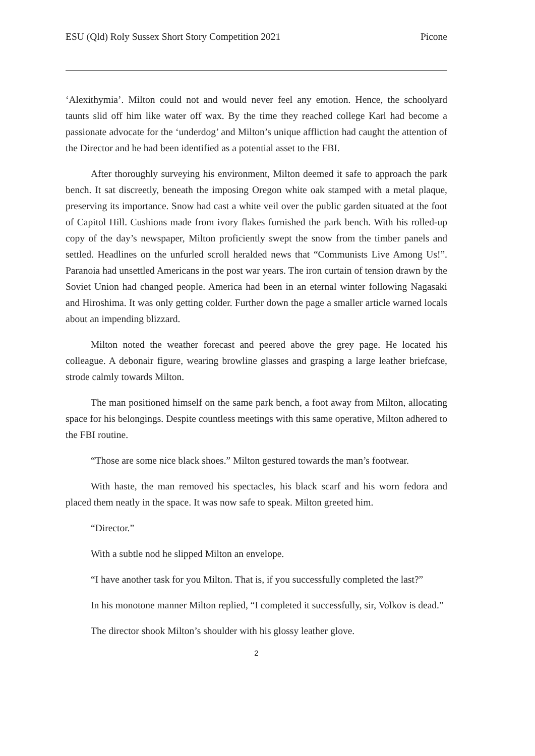ESU (Qld) Roly Sussex Short Story Competition 2021 Picone
‘Alexithymia’. Milton could not and would never feel any emotion. Hence, the schoolyard taunts slid off him like water off wax. By the time they reached college Karl had become a passionate advocate for the ‘underdog’ and Milton’s unique affliction had caught the attention of the Director and he had been identified as a potential asset to the FBI.
After thoroughly surveying his environment, Milton deemed it safe to approach the park bench. It sat discreetly, beneath the imposing Oregon white oak stamped with a metal plaque, preserving its importance. Snow had cast a white veil over the public garden situated at the foot of Capitol Hill. Cushions made from ivory flakes furnished the park bench. With his rolled-up copy of the day’s newspaper, Milton proficiently swept the snow from the timber panels and settled. Headlines on the unfurled scroll heralded news that “Communists Live Among Us!”. Paranoia had unsettled Americans in the post war years. The iron curtain of tension drawn by the Soviet Union had changed people. America had been in an eternal winter following Nagasaki and Hiroshima. It was only getting colder. Further down the page a smaller article warned locals about an impending blizzard.
Milton noted the weather forecast and peered above the grey page. He located his colleague. A debonair figure, wearing browline glasses and grasping a large leather briefcase, strode calmly towards Milton.
The man positioned himself on the same park bench, a foot away from Milton, allocating space for his belongings. Despite countless meetings with this same operative, Milton adhered to the FBI routine.
“Those are some nice black shoes.” Milton gestured towards the man’s footwear.
With haste, the man removed his spectacles, his black scarf and his worn fedora and placed them neatly in the space. It was now safe to speak. Milton greeted him.
“Director.”
With a subtle nod he slipped Milton an envelope.
“I have another task for you Milton. That is, if you successfully completed the last?”
In his monotone manner Milton replied, “I completed it successfully, sir, Volkov is dead.”
The director shook Milton’s shoulder with his glossy leather glove.
2